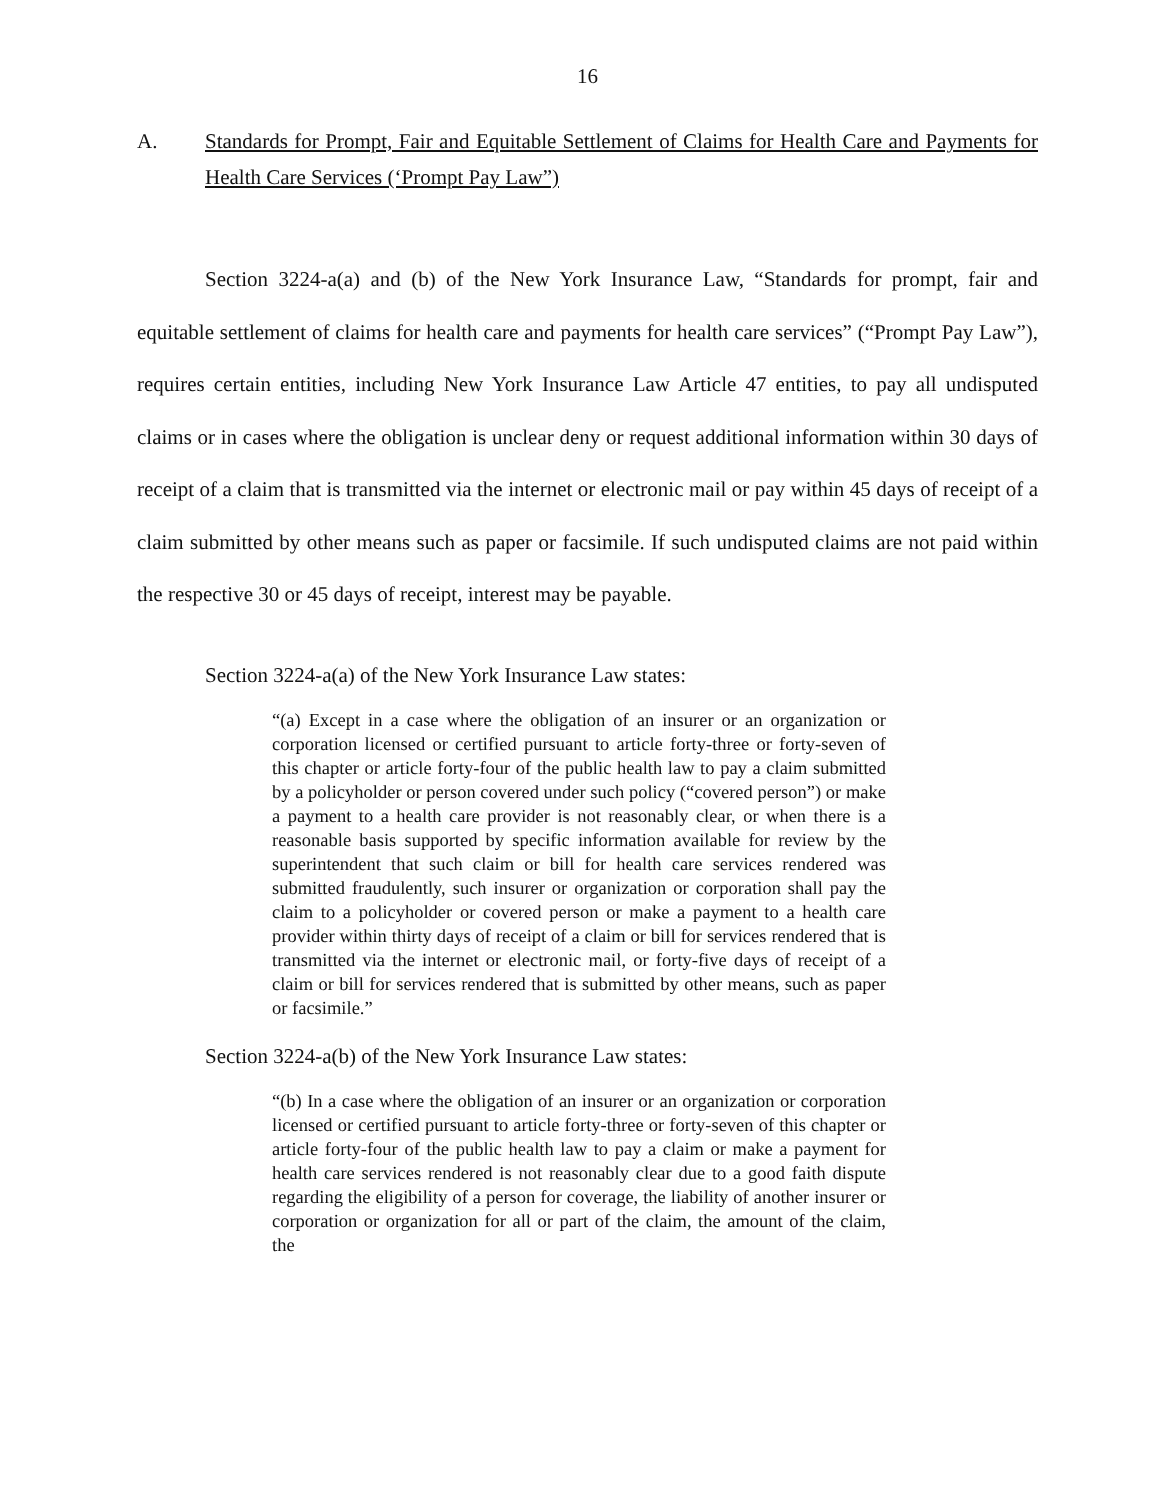16
A. Standards for Prompt, Fair and Equitable Settlement of Claims for Health Care and Payments for Health Care Services (‘Prompt Pay Law”)
Section 3224-a(a) and (b) of the New York Insurance Law, “Standards for prompt, fair and equitable settlement of claims for health care and payments for health care services” (“Prompt Pay Law”), requires certain entities, including New York Insurance Law Article 47 entities, to pay all undisputed claims or in cases where the obligation is unclear deny or request additional information within 30 days of receipt of a claim that is transmitted via the internet or electronic mail or pay within 45 days of receipt of a claim submitted by other means such as paper or facsimile. If such undisputed claims are not paid within the respective 30 or 45 days of receipt, interest may be payable.
Section 3224-a(a) of the New York Insurance Law states:
“(a) Except in a case where the obligation of an insurer or an organization or corporation licensed or certified pursuant to article forty-three or forty-seven of this chapter or article forty-four of the public health law to pay a claim submitted by a policyholder or person covered under such policy (“covered person”) or make a payment to a health care provider is not reasonably clear, or when there is a reasonable basis supported by specific information available for review by the superintendent that such claim or bill for health care services rendered was submitted fraudulently, such insurer or organization or corporation shall pay the claim to a policyholder or covered person or make a payment to a health care provider within thirty days of receipt of a claim or bill for services rendered that is transmitted via the internet or electronic mail, or forty-five days of receipt of a claim or bill for services rendered that is submitted by other means, such as paper or facsimile.”
Section 3224-a(b) of the New York Insurance Law states:
“(b) In a case where the obligation of an insurer or an organization or corporation licensed or certified pursuant to article forty-three or forty-seven of this chapter or article forty-four of the public health law to pay a claim or make a payment for health care services rendered is not reasonably clear due to a good faith dispute regarding the eligibility of a person for coverage, the liability of another insurer or corporation or organization for all or part of the claim, the amount of the claim, the